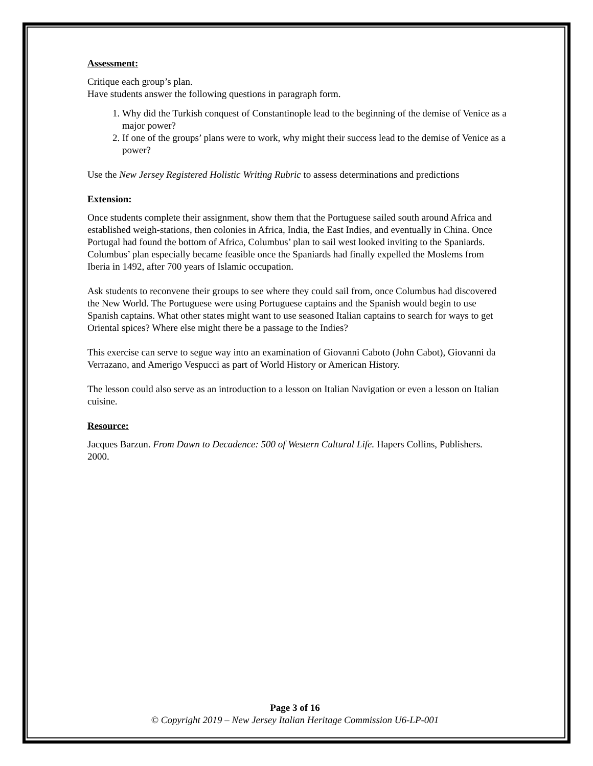Assessment:
Critique each group’s plan.
Have students answer the following questions in paragraph form.
1. Why did the Turkish conquest of Constantinople lead to the beginning of the demise of Venice as a major power?
2. If one of the groups’ plans were to work, why might their success lead to the demise of Venice as a power?
Use the New Jersey Registered Holistic Writing Rubric to assess determinations and predictions
Extension:
Once students complete their assignment, show them that the Portuguese sailed south around Africa and established weigh-stations, then colonies in Africa, India, the East Indies, and eventually in China. Once Portugal had found the bottom of Africa, Columbus’ plan to sail west looked inviting to the Spaniards. Columbus’ plan especially became feasible once the Spaniards had finally expelled the Moslems from Iberia in 1492, after 700 years of Islamic occupation.
Ask students to reconvene their groups to see where they could sail from, once Columbus had discovered the New World. The Portuguese were using Portuguese captains and the Spanish would begin to use Spanish captains. What other states might want to use seasoned Italian captains to search for ways to get Oriental spices? Where else might there be a passage to the Indies?
This exercise can serve to segue way into an examination of Giovanni Caboto (John Cabot), Giovanni da Verrazano, and Amerigo Vespucci as part of World History or American History.
The lesson could also serve as an introduction to a lesson on Italian Navigation or even a lesson on Italian cuisine.
Resource:
Jacques Barzun. From Dawn to Decadence: 500 of Western Cultural Life. Hapers Collins, Publishers. 2000.
Page 3 of 16
© Copyright 2019 – New Jersey Italian Heritage Commission U6-LP-001